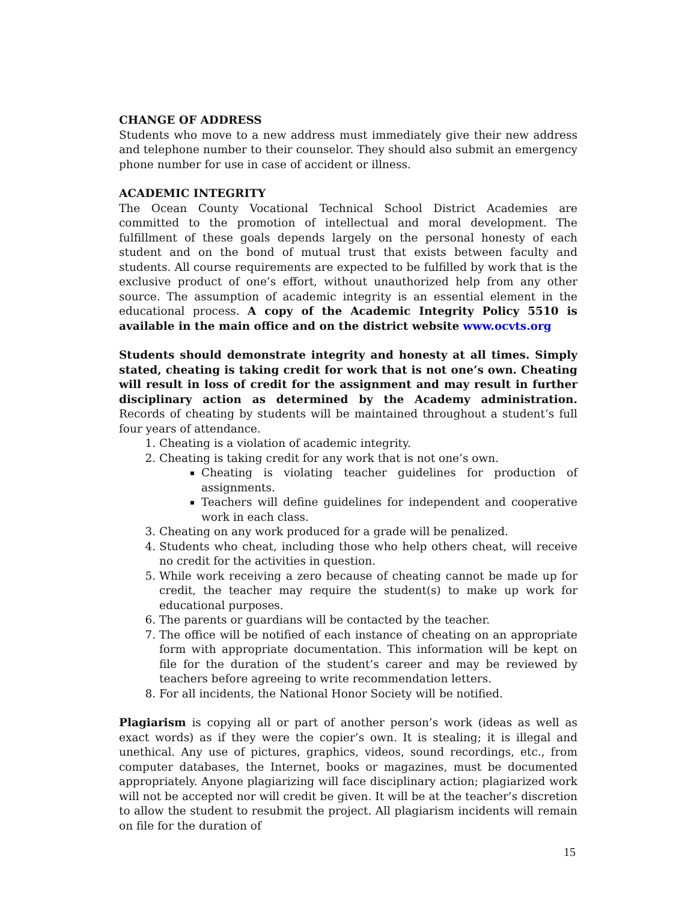CHANGE OF ADDRESS
Students who move to a new address must immediately give their new address and telephone number to their counselor. They should also submit an emergency phone number for use in case of accident or illness.
ACADEMIC INTEGRITY
The Ocean County Vocational Technical School District Academies are committed to the promotion of intellectual and moral development. The fulfillment of these goals depends largely on the personal honesty of each student and on the bond of mutual trust that exists between faculty and students. All course requirements are expected to be fulfilled by work that is the exclusive product of one’s effort, without unauthorized help from any other source. The assumption of academic integrity is an essential element in the educational process. A copy of the Academic Integrity Policy 5510 is available in the main office and on the district website www.ocvts.org
Students should demonstrate integrity and honesty at all times. Simply stated, cheating is taking credit for work that is not one’s own. Cheating will result in loss of credit for the assignment and may result in further disciplinary action as determined by the Academy administration. Records of cheating by students will be maintained throughout a student’s full four years of attendance.
1. Cheating is a violation of academic integrity.
2. Cheating is taking credit for any work that is not one’s own.
Cheating is violating teacher guidelines for production of assignments.
Teachers will define guidelines for independent and cooperative work in each class.
3. Cheating on any work produced for a grade will be penalized.
4. Students who cheat, including those who help others cheat, will receive no credit for the activities in question.
5. While work receiving a zero because of cheating cannot be made up for credit, the teacher may require the student(s) to make up work for educational purposes.
6. The parents or guardians will be contacted by the teacher.
7. The office will be notified of each instance of cheating on an appropriate form with appropriate documentation. This information will be kept on file for the duration of the student’s career and may be reviewed by teachers before agreeing to write recommendation letters.
8. For all incidents, the National Honor Society will be notified.
Plagiarism is copying all or part of another person’s work (ideas as well as exact words) as if they were the copier’s own. It is stealing; it is illegal and unethical. Any use of pictures, graphics, videos, sound recordings, etc., from computer databases, the Internet, books or magazines, must be documented appropriately. Anyone plagiarizing will face disciplinary action; plagiarized work will not be accepted nor will credit be given. It will be at the teacher’s discretion to allow the student to resubmit the project. All plagiarism incidents will remain on file for the duration of
15